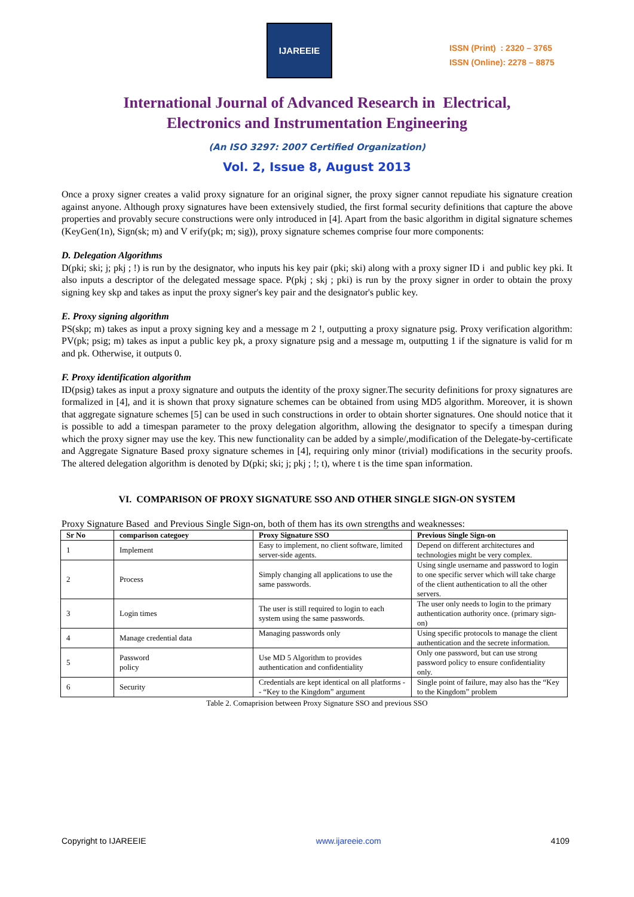IJAREEIE
ISSN (Print) : 2320 – 3765
ISSN (Online): 2278 – 8875
International Journal of Advanced Research in Electrical,
Electronics and Instrumentation Engineering
(An ISO 3297: 2007 Certified Organization)
Vol. 2, Issue 8, August 2013
Once a proxy signer creates a valid proxy signature for an original signer, the proxy signer cannot repudiate his signature creation against anyone. Although proxy signatures have been extensively studied, the first formal security definitions that capture the above properties and provably secure constructions were only introduced in [4]. Apart from the basic algorithm in digital signature schemes (KeyGen(1n), Sign(sk; m) and V erify(pk; m; sig)), proxy signature schemes comprise four more components:
D. Delegation Algorithms
D(pki; ski; j; pkj ; !) is run by the designator, who inputs his key pair (pki; ski) along with a proxy signer ID i and public key pki. It also inputs a descriptor of the delegated message space. P(pkj ; skj ; pki) is run by the proxy signer in order to obtain the proxy signing key skp and takes as input the proxy signer's key pair and the designator's public key.
E. Proxy signing algorithm
PS(skp; m) takes as input a proxy signing key and a message m 2 !, outputting a proxy signature psig. Proxy verification algorithm: PV(pk; psig; m) takes as input a public key pk, a proxy signature psig and a message m, outputting 1 if the signature is valid for m and pk. Otherwise, it outputs 0.
F. Proxy identification algorithm
ID(psig) takes as input a proxy signature and outputs the identity of the proxy signer.The security definitions for proxy signatures are formalized in [4], and it is shown that proxy signature schemes can be obtained from using MD5 algorithm. Moreover, it is shown that aggregate signature schemes [5] can be used in such constructions in order to obtain shorter signatures. One should notice that it is possible to add a timespan parameter to the proxy delegation algorithm, allowing the designator to specify a timespan during which the proxy signer may use the key. This new functionality can be added by a simple/,modification of the Delegate-by-certificate and Aggregate Signature Based proxy signature schemes in [4], requiring only minor (trivial) modifications in the security proofs. The altered delegation algorithm is denoted by D(pki; ski; j; pkj ; !; t), where t is the time span information.
VI. COMPARISON OF PROXY SIGNATURE SSO AND OTHER SINGLE SIGN-ON SYSTEM
Proxy Signature Based and Previous Single Sign-on, both of them has its own strengths and weaknesses:
| Sr No | comparison categoey | Proxy Signature SSO | Previous Single Sign-on |
| --- | --- | --- | --- |
| 1 | Implement | Easy to implement, no client software, limited server-side agents. | Depend on different architectures and technologies might be very complex. |
| 2 | Process | Simply changing all applications to use the same passwords. | Using single username and password to login to one specific server which will take charge of the client authentication to all the other servers. |
| 3 | Login times | The user is still required to login to each system using the same passwords. | The user only needs to login to the primary authentication authority once. (primary sign-on) |
| 4 | Manage credential data | Managing passwords only | Using specific protocols to manage the client authentication and the secrete information. |
| 5 | Password policy | Use MD 5 Algorithm to provides authentication and confidentiality | Only one password, but can use strong password policy to ensure confidentiality only. |
| 6 | Security | Credentials are kept identical on all platforms -- “Key to the Kingdom” argument | Single point of failure, may also has the “Key to the Kingdom” problem |
Table 2. Comaprision between Proxy Signature SSO and previous SSO
Copyright to IJAREEIE www.ijareeie.com 4109